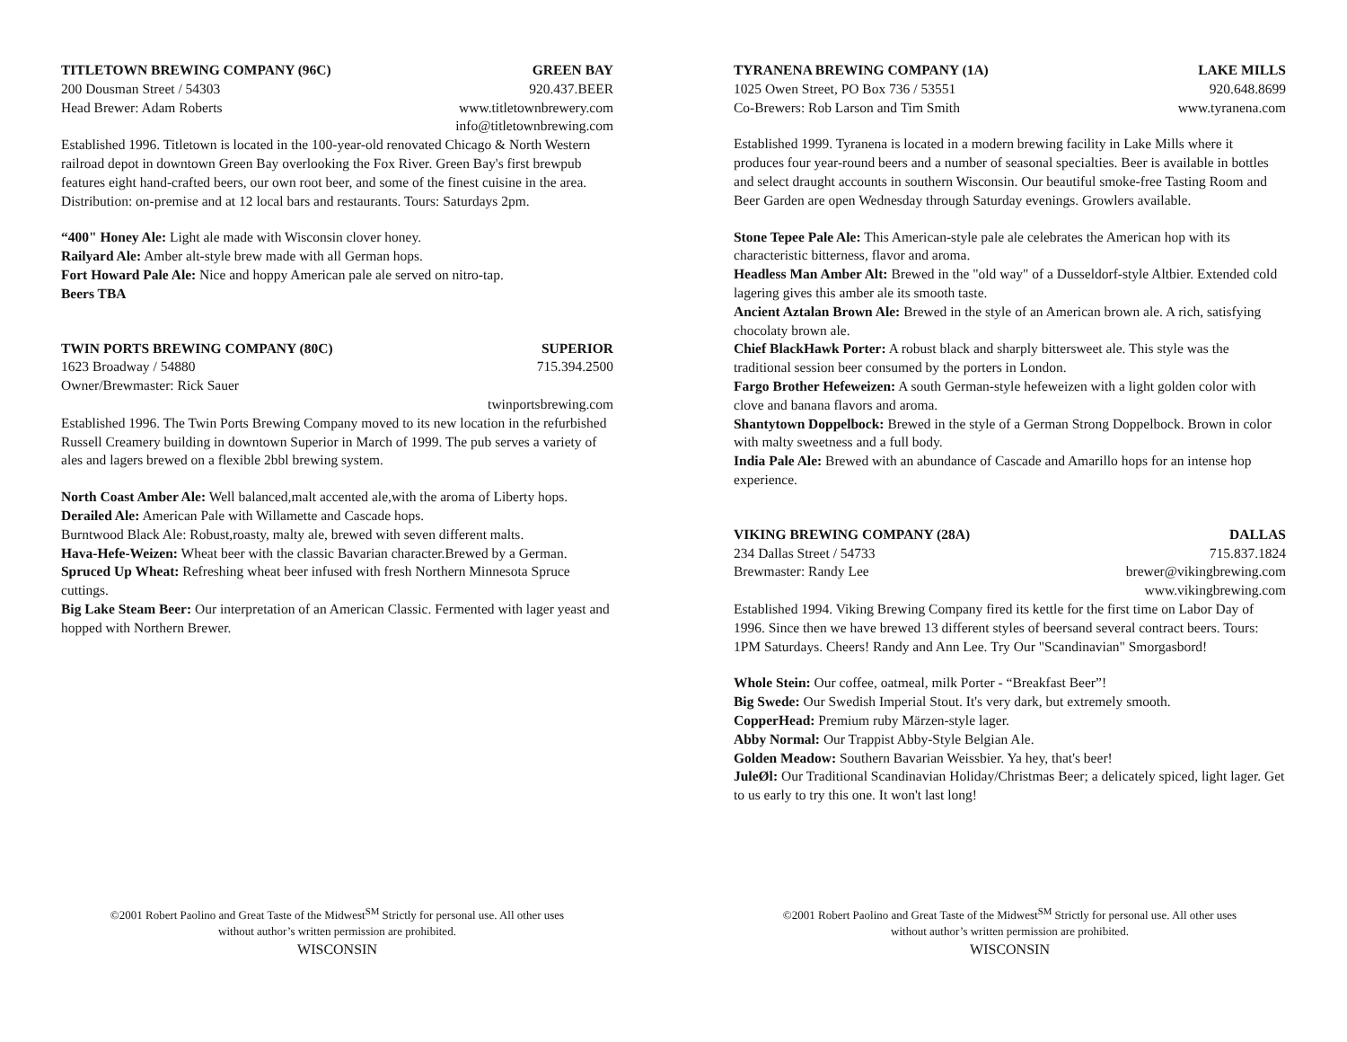TITLETOWN BREWING COMPANY (96C) GREEN BAY
200 Dousman Street / 54303 920.437.BEER
Head Brewer: Adam Roberts www.titletownbrewery.com
info@titletownbrewing.com
Established 1996. Titletown is located in the 100-year-old renovated Chicago & North Western railroad depot in downtown Green Bay overlooking the Fox River. Green Bay's first brewpub features eight hand-crafted beers, our own root beer, and some of the finest cuisine in the area. Distribution: on-premise and at 12 local bars and restaurants. Tours: Saturdays 2pm.
“400" Honey Ale: Light ale made with Wisconsin clover honey.
Railyard Ale: Amber alt-style brew made with all German hops.
Fort Howard Pale Ale: Nice and hoppy American pale ale served on nitro-tap.
Beers TBA
TWIN PORTS BREWING COMPANY (80C) SUPERIOR
1623 Broadway / 54880 715.394.2500
Owner/Brewmaster: Rick Sauer
twinportsbrewing.com
Established 1996. The Twin Ports Brewing Company moved to its new location in the refurbished Russell Creamery building in downtown Superior in March of 1999. The pub serves a variety of ales and lagers brewed on a flexible 2bbl brewing system.
North Coast Amber Ale: Well balanced,malt accented ale,with the aroma of Liberty hops.
Derailed Ale: American Pale with Willamette and Cascade hops.
Burntwood Black Ale: Robust,roasty, malty ale, brewed with seven different malts.
Hava-Hefe-Weizen: Wheat beer with the classic Bavarian character.Brewed by a German.
Spruced Up Wheat: Refreshing wheat beer infused with fresh Northern Minnesota Spruce cuttings.
Big Lake Steam Beer: Our interpretation of an American Classic. Fermented with lager yeast and hopped with Northern Brewer.
©2001 Robert Paolino and Great Taste of the Midwest<sup>SM</sup> Strictly for personal use. All other uses without author’s written permission are prohibited.
WISCONSIN
TYRANENA BREWING COMPANY (1A) LAKE MILLS
1025 Owen Street, PO Box 736 / 53551 920.648.8699
Co-Brewers: Rob Larson and Tim Smith www.tyranena.com
Established 1999. Tyranena is located in a modern brewing facility in Lake Mills where it produces four year-round beers and a number of seasonal specialties. Beer is available in bottles and select draught accounts in southern Wisconsin. Our beautiful smoke-free Tasting Room and Beer Garden are open Wednesday through Saturday evenings. Growlers available.
Stone Tepee Pale Ale: This American-style pale ale celebrates the American hop with its characteristic bitterness, flavor and aroma.
Headless Man Amber Alt: Brewed in the "old way" of a Dusseldorf-style Altbier. Extended cold lagering gives this amber ale its smooth taste.
Ancient Aztalan Brown Ale: Brewed in the style of an American brown ale. A rich, satisfying chocolaty brown ale.
Chief BlackHawk Porter: A robust black and sharply bittersweet ale. This style was the traditional session beer consumed by the porters in London.
Fargo Brother Hefeweizen: A south German-style hefeweizen with a light golden color with clove and banana flavors and aroma.
Shantytown Doppelbock: Brewed in the style of a German Strong Doppelbock. Brown in color with malty sweetness and a full body.
India Pale Ale: Brewed with an abundance of Cascade and Amarillo hops for an intense hop experience.
VIKING BREWING COMPANY (28A) DALLAS
234 Dallas Street / 54733 715.837.1824
Brewmaster: Randy Lee brewer@vikingbrewing.com
www.vikingbrewing.com
Established 1994. Viking Brewing Company fired its kettle for the first time on Labor Day of 1996. Since then we have brewed 13 different styles of beersand several contract beers. Tours: 1PM Saturdays. Cheers! Randy and Ann Lee. Try Our "Scandinavian" Smorgasbord!
Whole Stein: Our coffee, oatmeal, milk Porter - “Breakfast Beer”!
Big Swede: Our Swedish Imperial Stout. It's very dark, but extremely smooth.
CopperHead: Premium ruby Märzen-style lager.
Abby Normal: Our Trappist Abby-Style Belgian Ale.
Golden Meadow: Southern Bavarian Weissbier. Ya hey, that's beer!
JuleØl: Our Traditional Scandinavian Holiday/Christmas Beer; a delicately spiced, light lager. Get to us early to try this one. It won't last long!
©2001 Robert Paolino and Great Taste of the Midwest<sup>SM</sup> Strictly for personal use. All other uses without author’s written permission are prohibited.
WISCONSIN